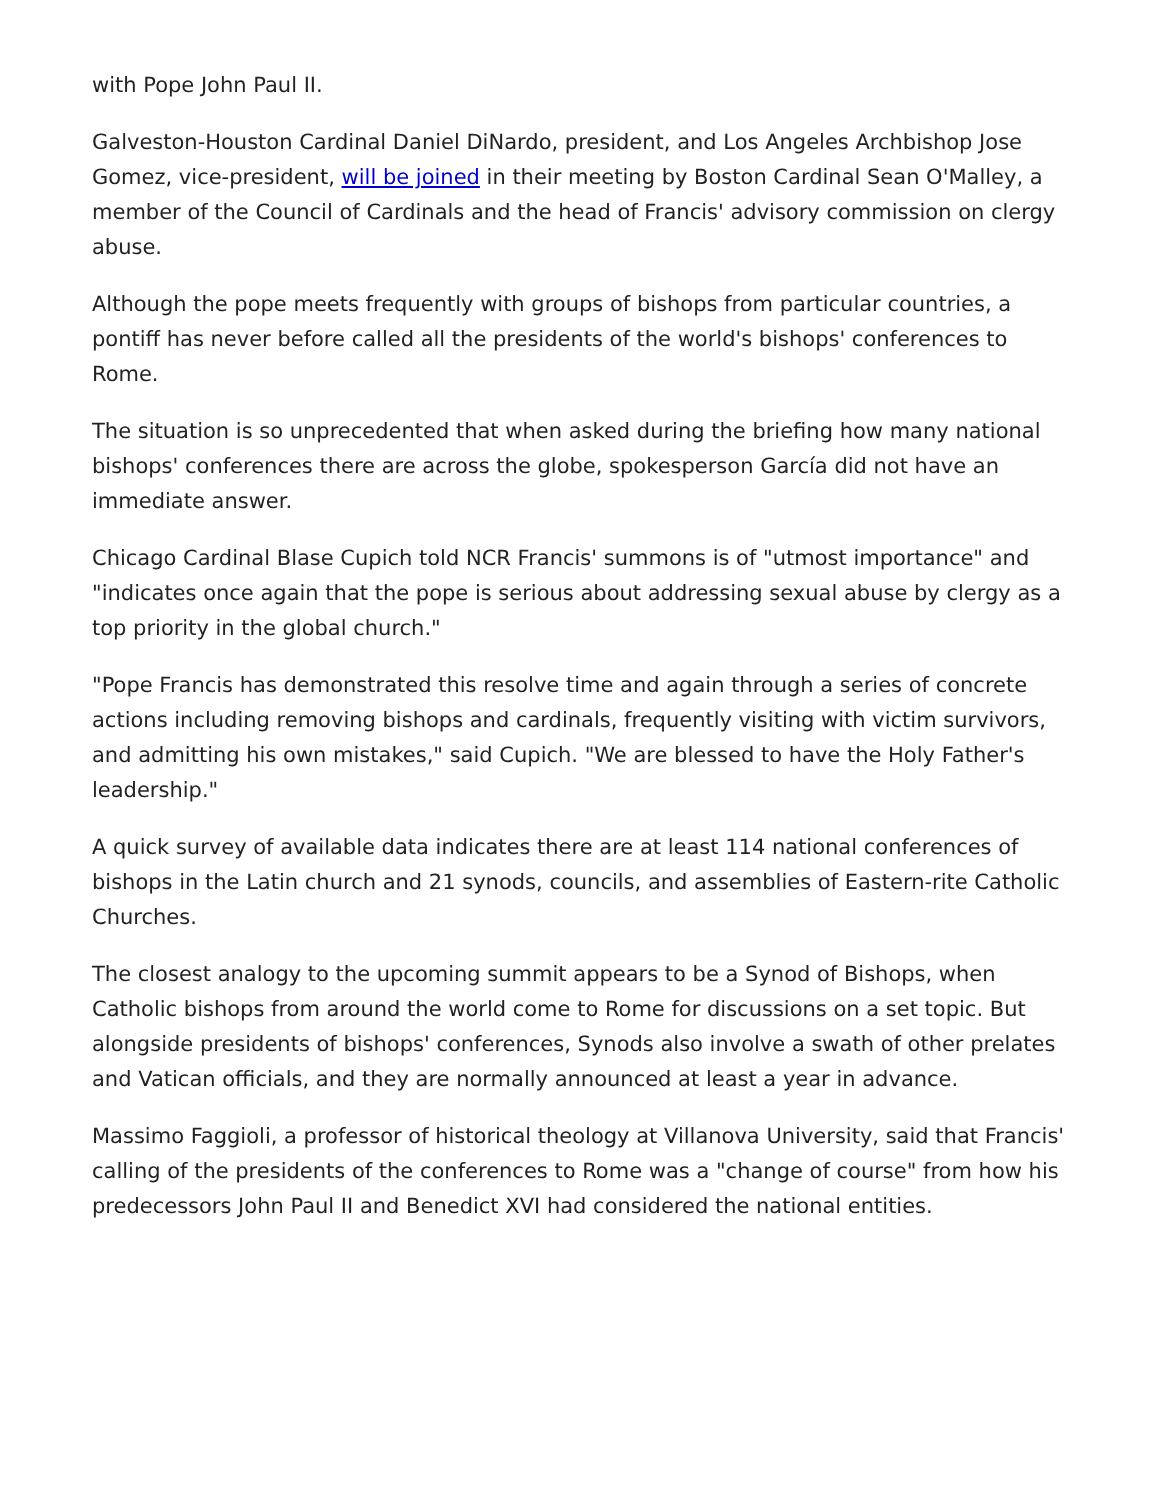with Pope John Paul II.
Galveston-Houston Cardinal Daniel DiNardo, president, and Los Angeles Archbishop Jose Gomez, vice-president, will be joined in their meeting by Boston Cardinal Sean O'Malley, a member of the Council of Cardinals and the head of Francis' advisory commission on clergy abuse.
Although the pope meets frequently with groups of bishops from particular countries, a pontiff has never before called all the presidents of the world's bishops' conferences to Rome.
The situation is so unprecedented that when asked during the briefing how many national bishops' conferences there are across the globe, spokesperson García did not have an immediate answer.
Chicago Cardinal Blase Cupich told NCR Francis' summons is of "utmost importance" and "indicates once again that the pope is serious about addressing sexual abuse by clergy as a top priority in the global church."
"Pope Francis has demonstrated this resolve time and again through a series of concrete actions including removing bishops and cardinals, frequently visiting with victim survivors, and admitting his own mistakes," said Cupich. "We are blessed to have the Holy Father's leadership."
A quick survey of available data indicates there are at least 114 national conferences of bishops in the Latin church and 21 synods, councils, and assemblies of Eastern-rite Catholic Churches.
The closest analogy to the upcoming summit appears to be a Synod of Bishops, when Catholic bishops from around the world come to Rome for discussions on a set topic. But alongside presidents of bishops' conferences, Synods also involve a swath of other prelates and Vatican officials, and they are normally announced at least a year in advance.
Massimo Faggioli, a professor of historical theology at Villanova University, said that Francis' calling of the presidents of the conferences to Rome was a "change of course" from how his predecessors John Paul II and Benedict XVI had considered the national entities.